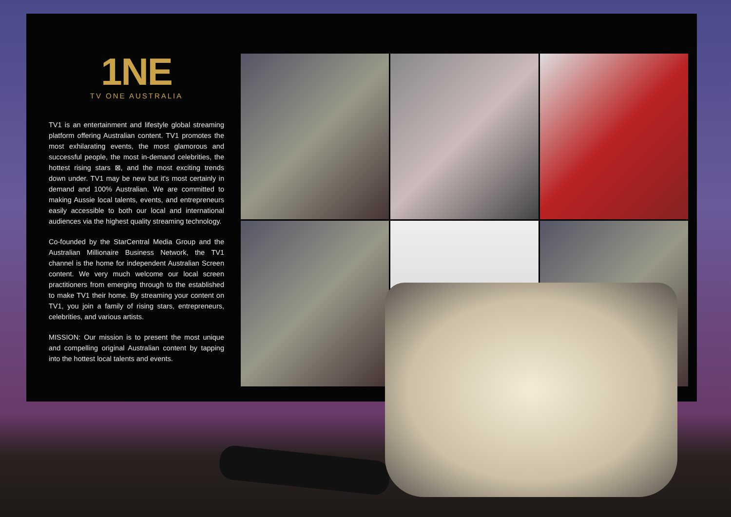1NE
TV ONE AUSTRALIA
TV1 is an entertainment and lifestyle global streaming platform offering Australian content. TV1 promotes the most exhilarating events, the most glamorous and successful people, the most in-demand celebrities, the hottest rising stars ⊠, and the most exciting trends down under. TV1 may be new but it's most certainly in demand and 100% Australian. We are committed to making Aussie local talents, events, and entrepreneurs easily accessible to both our local and international audiences via the highest quality streaming technology.
Co-founded by the StarCentral Media Group and the Australian Millionaire Business Network, the TV1 channel is the home for independent Australian Screen content. We very much welcome our local screen practitioners from emerging through to the established to make TV1 their home. By streaming your content on TV1, you join a family of rising stars, entrepreneurs, celebrities, and various artists.
MISSION: Our mission is to present the most unique and compelling original Australian content by tapping into the hottest local talents and events.